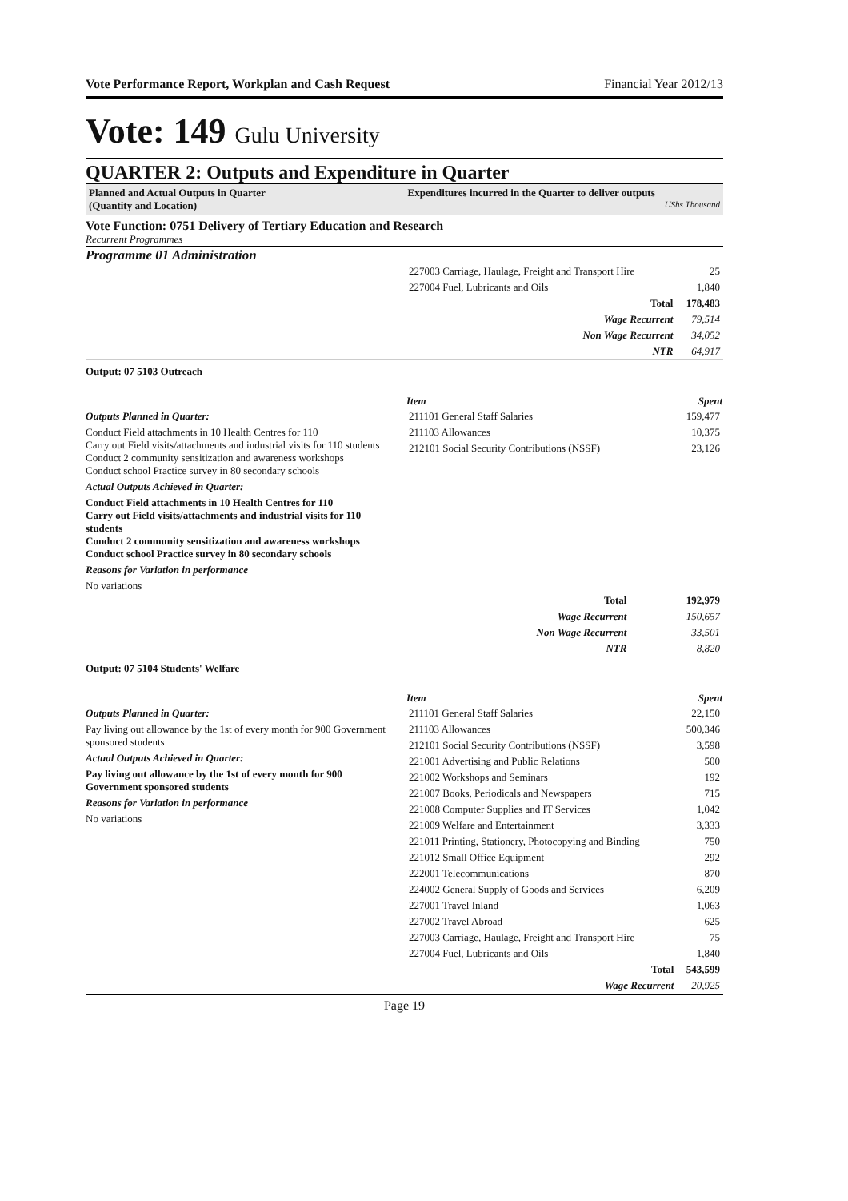Vote Performance Report, Workplan and Cash Request Financial Year 2012/13
Vote: 149 Gulu University
QUARTER 2: Outputs and Expenditure in Quarter
Planned and Actual Outputs in Quarter
(Quantity and Location)
Expenditures incurred in the Quarter to deliver outputs
UShs Thousand
Vote Function: 0751 Delivery of Tertiary Education and Research
Recurrent Programmes
Programme 01 Administration
| 227003 Carriage, Haulage, Freight and Transport Hire | 25 |
| 227004 Fuel, Lubricants and Oils | 1,840 |
| Total | 178,483 |
| Wage Recurrent | 79,514 |
| Non Wage Recurrent | 34,052 |
| NTR | 64,917 |
Output: 07 5103 Outreach
Outputs Planned in Quarter:
Conduct Field attachments in 10 Health Centres for 110
Carry out Field visits/attachments and industrial visits for 110 students
Conduct 2 community sensitization and awareness workshops
Conduct school Practice survey in 80 secondary schools
Actual Outputs Achieved in Quarter:
Conduct Field attachments in 10 Health Centres for 110
Carry out Field visits/attachments and industrial visits for 110 students
Conduct 2 community sensitization and awareness workshops
Conduct school Practice survey in 80 secondary schools
Reasons for Variation in performance
No variations
| Item | Spent |
| --- | --- |
| 211101 General Staff Salaries | 159,477 |
| 211103 Allowances | 10,375 |
| 212101 Social Security Contributions (NSSF) | 23,126 |
| Total | 192,979 |
| Wage Recurrent | 150,657 |
| Non Wage Recurrent | 33,501 |
| NTR | 8,820 |
Output: 07 5104 Students' Welfare
Outputs Planned in Quarter:
Pay living out allowance by the 1st of every month for 900 Government sponsored students
Actual Outputs Achieved in Quarter:
Pay living out allowance by the 1st of every month for 900 Government sponsored students
Reasons for Variation in performance
No variations
| Item | Spent |
| --- | --- |
| 211101 General Staff Salaries | 22,150 |
| 211103 Allowances | 500,346 |
| 212101 Social Security Contributions (NSSF) | 3,598 |
| 221001 Advertising and Public Relations | 500 |
| 221002 Workshops and Seminars | 192 |
| 221007 Books, Periodicals and Newspapers | 715 |
| 221008 Computer Supplies and IT Services | 1,042 |
| 221009 Welfare and Entertainment | 3,333 |
| 221011 Printing, Stationery, Photocopying and Binding | 750 |
| 221012 Small Office Equipment | 292 |
| 222001 Telecommunications | 870 |
| 224002 General Supply of Goods and Services | 6,209 |
| 227001 Travel Inland | 1,063 |
| 227002 Travel Abroad | 625 |
| 227003 Carriage, Haulage, Freight and Transport Hire | 75 |
| 227004 Fuel, Lubricants and Oils | 1,840 |
| Total | 543,599 |
| Wage Recurrent | 20,925 |
Page 19